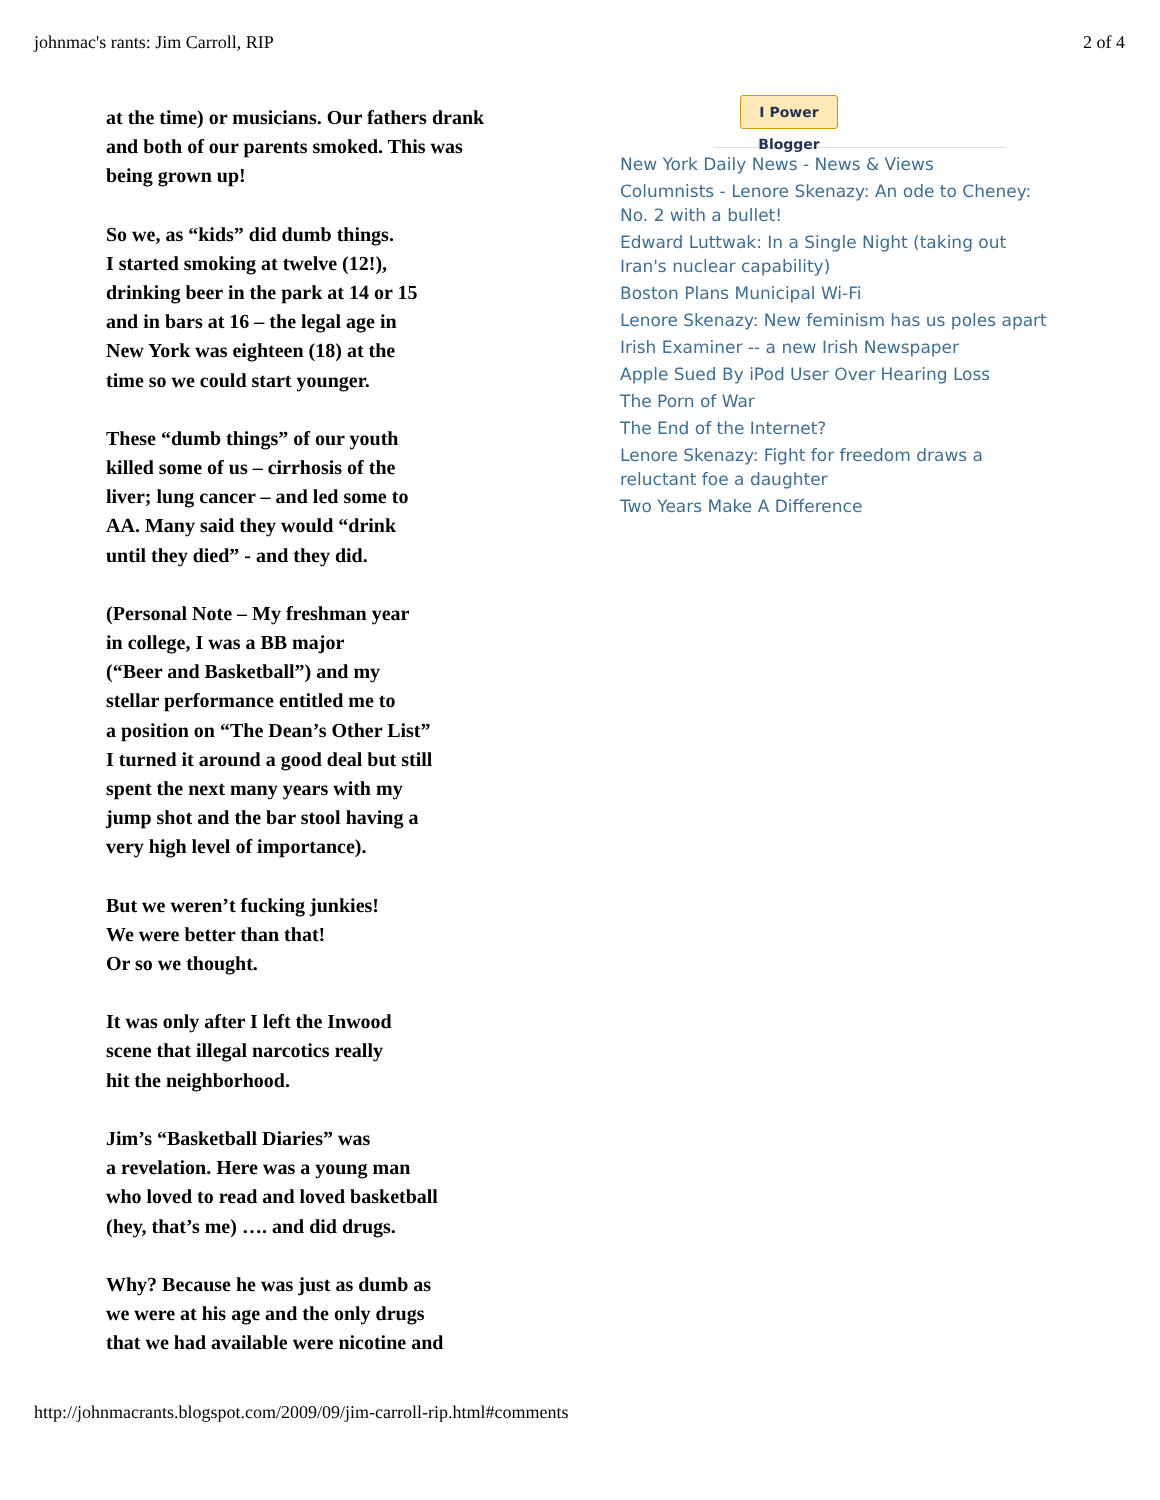johnmac's rants: Jim Carroll, RIP 2 of 4
at the time) or musicians. Our fathers drank and both of our parents smoked. This was being grown up!
So we, as “kids” did dumb things.
I started smoking at twelve (12!),
drinking beer in the park at 14 or 15
and in bars at 16 – the legal age in
New York was eighteen (18) at the
time so we could start younger.
These “dumb things” of our youth
killed some of us – cirrhosis of the
liver; lung cancer – and led some to
AA. Many said they would “drink
until they died” - and they did.
(Personal Note – My freshman year
in college, I was a BB major
(“Beer and Basketball”) and my
stellar performance entitled me to
a position on “The Dean’s Other List”
I turned it around a good deal but still
spent the next many years with my
jump shot and the bar stool having a
very high level of importance).
But we weren’t fucking junkies!
We were better than that!
Or so we thought.
It was only after I left the Inwood
scene that illegal narcotics really
hit the neighborhood.
Jim’s “Basketball Diaries” was
a revelation. Here was a young man
who loved to read and loved basketball
(hey, that’s me) …. and did drugs.
Why? Because he was just as dumb as
we were at his age and the only drugs
that we had available were nicotine and
I Power Blogger
New York Daily News - News & Views
Columnists - Lenore Skenazy: An ode to Cheney: No. 2 with a bullet!
Edward Luttwak: In a Single Night (taking out Iran's nuclear capability)
Boston Plans Municipal Wi-Fi
Lenore Skenazy: New feminism has us poles apart
Irish Examiner -- a new Irish Newspaper
Apple Sued By iPod User Over Hearing Loss
The Porn of War
The End of the Internet?
Lenore Skenazy: Fight for freedom draws a reluctant foe a daughter
Two Years Make A Difference
http://johnmacrants.blogspot.com/2009/09/jim-carroll-rip.html#comments